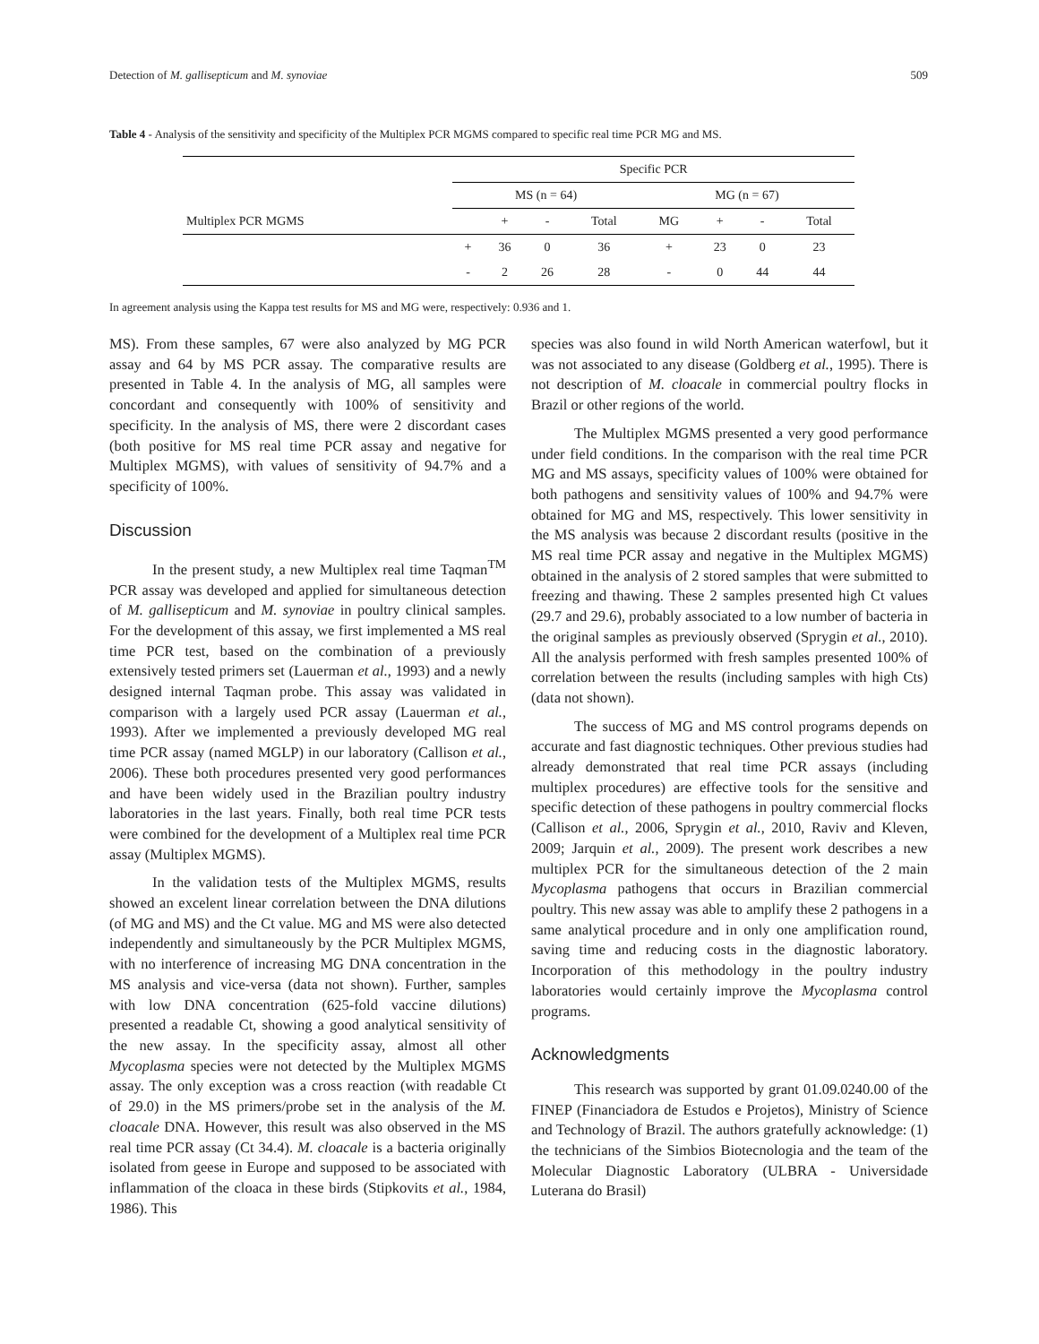Detection of M. gallisepticum and M. synoviae 509
Table 4 - Analysis of the sensitivity and specificity of the Multiplex PCR MGMS compared to specific real time PCR MG and MS.
| | Specific PCR | | | | | | | |
| | MS (n = 64) | | | | MG (n = 67) | | | |
| Multiplex PCR MGMS | | + | - | Total | MG | + | - | Total |
| | + | 36 | 0 | 36 | + | 23 | 0 | 23 |
| | - | 2 | 26 | 28 | - | 0 | 44 | 44 |
In agreement analysis using the Kappa test results for MS and MG were, respectively: 0.936 and 1.
MS). From these samples, 67 were also analyzed by MG PCR assay and 64 by MS PCR assay. The comparative results are presented in Table 4. In the analysis of MG, all samples were concordant and consequently with 100% of sensitivity and specificity. In the analysis of MS, there were 2 discordant cases (both positive for MS real time PCR assay and negative for Multiplex MGMS), with values of sensitivity of 94.7% and a specificity of 100%.
Discussion
In the present study, a new Multiplex real time Taqman<sup>TM</sup> PCR assay was developed and applied for simultaneous detection of M. gallisepticum and M. synoviae in poultry clinical samples. For the development of this assay, we first implemented a MS real time PCR test, based on the combination of a previously extensively tested primers set (Lauerman et al., 1993) and a newly designed internal Taqman probe. This assay was validated in comparison with a largely used PCR assay (Lauerman et al., 1993). After we implemented a previously developed MG real time PCR assay (named MGLP) in our laboratory (Callison et al., 2006). These both procedures presented very good performances and have been widely used in the Brazilian poultry industry laboratories in the last years. Finally, both real time PCR tests were combined for the development of a Multiplex real time PCR assay (Multiplex MGMS).
In the validation tests of the Multiplex MGMS, results showed an excelent linear correlation between the DNA dilutions (of MG and MS) and the Ct value. MG and MS were also detected independently and simultaneously by the PCR Multiplex MGMS, with no interference of increasing MG DNA concentration in the MS analysis and vice-versa (data not shown). Further, samples with low DNA concentration (625-fold vaccine dilutions) presented a readable Ct, showing a good analytical sensitivity of the new assay. In the specificity assay, almost all other Mycoplasma species were not detected by the Multiplex MGMS assay. The only exception was a cross reaction (with readable Ct of 29.0) in the MS primers/probe set in the analysis of the M. cloacale DNA. However, this result was also observed in the MS real time PCR assay (Ct 34.4). M. cloacale is a bacteria originally isolated from geese in Europe and supposed to be associated with inflammation of the cloaca in these birds (Stipkovits et al., 1984, 1986). This
species was also found in wild North American waterfowl, but it was not associated to any disease (Goldberg et al., 1995). There is not description of M. cloacale in commercial poultry flocks in Brazil or other regions of the world.
The Multiplex MGMS presented a very good performance under field conditions. In the comparison with the real time PCR MG and MS assays, specificity values of 100% were obtained for both pathogens and sensitivity values of 100% and 94.7% were obtained for MG and MS, respectively. This lower sensitivity in the MS analysis was because 2 discordant results (positive in the MS real time PCR assay and negative in the Multiplex MGMS) obtained in the analysis of 2 stored samples that were submitted to freezing and thawing. These 2 samples presented high Ct values (29.7 and 29.6), probably associated to a low number of bacteria in the original samples as previously observed (Sprygin et al., 2010). All the analysis performed with fresh samples presented 100% of correlation between the results (including samples with high Cts) (data not shown).
The success of MG and MS control programs depends on accurate and fast diagnostic techniques. Other previous studies had already demonstrated that real time PCR assays (including multiplex procedures) are effective tools for the sensitive and specific detection of these pathogens in poultry commercial flocks (Callison et al., 2006, Sprygin et al., 2010, Raviv and Kleven, 2009; Jarquin et al., 2009). The present work describes a new multiplex PCR for the simultaneous detection of the 2 main Mycoplasma pathogens that occurs in Brazilian commercial poultry. This new assay was able to amplify these 2 pathogens in a same analytical procedure and in only one amplification round, saving time and reducing costs in the diagnostic laboratory. Incorporation of this methodology in the poultry industry laboratories would certainly improve the Mycoplasma control programs.
Acknowledgments
This research was supported by grant 01.09.0240.00 of the FINEP (Financiadora de Estudos e Projetos), Ministry of Science and Technology of Brazil. The authors gratefully acknowledge: (1) the technicians of the Simbios Biotecnologia and the team of the Molecular Diagnostic Laboratory (ULBRA - Universidade Luterana do Brasil)